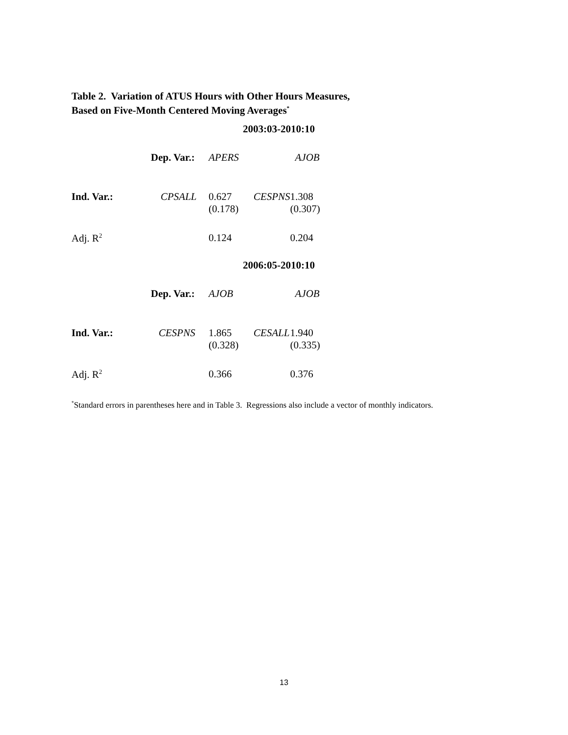Table 2. Variation of ATUS Hours with Other Hours Measures,
Based on Five-Month Centered Moving Averages<sup>*</sup>
| | | 2003:03-2010:10 | | |
| | Dep. Var.: | APERS | | AJOB |
| Ind. Var.: | CPSALL | 0.627 (0.178) | CESPNS | 1.308 (0.307) |
| Adj. R<sup>2</sup> | | 0.124 | | 0.204 |
| | | 2006:05-2010:10 | | |
| | Dep. Var.: | AJOB | | AJOB |
| Ind. Var.: | CESPNS | 1.865 (0.328) | CESALL | 1.940 (0.335) |
| Adj. R<sup>2</sup> | | 0.366 | | 0.376 |
<sup>*</sup> Standard errors in parentheses here and in Table 3. Regressions also include a vector of monthly indicators.
13